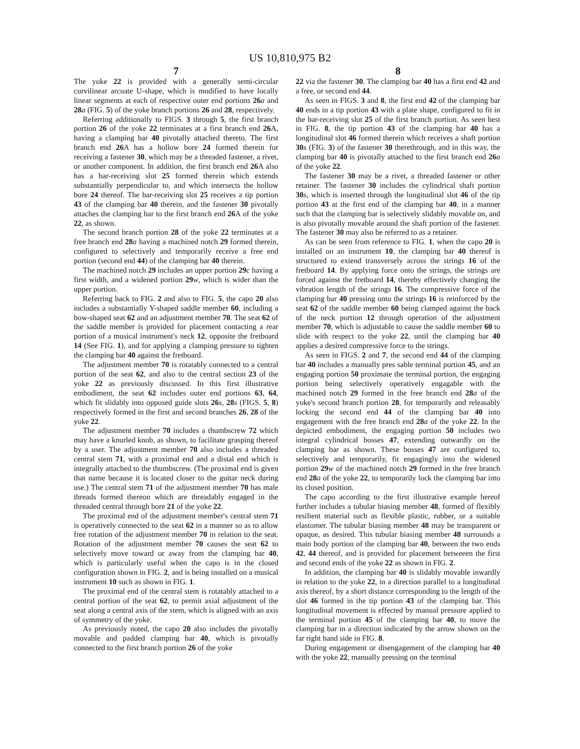US 10,810,975 B2
7
The yoke 22 is provided with a generally semi-circular curvilinear arcuate U-shape, which is modified to have locally linear segments at each of respective outer end portions 26 a and 28 a (FIG. 5) of the yoke branch portions 26 and 28, respectively.
Referring additionally to FIGS. 3 through 5, the first branch portion 26 of the yoke 22 terminates at a first branch end 26 A, having a clamping bar 40 pivotally attached thereto. The first branch end 26 A has a hollow bore 24 formed therein for receiving a fastener 30, which may be a threaded fastener, a rivet, or another component. In addition, the first branch end 26 A also has a bar-receiving slot 25 formed therein which extends substantially perpendicular to, and which intersects the hollow bore 24 thereof. The bar-receiving slot 25 receives a tip portion 43 of the clamping bar 40 therein, and the fastener 30 pivotally attaches the clamping bar to the first branch end 26 A of the yoke 22, as shown.
The second branch portion 28 of the yoke 22 terminates at a free branch end 28 a having a machined notch 29 formed therein, configured to selectively and temporarily receive a free end portion (second end 44) of the clamping bar 40 therein.
The machined notch 29 includes an upper portion 29 c having a first width, and a widened portion 29 w, which is wider than the upper portion.
Referring back to FIG. 2 and also to FIG. 5, the capo 20 also includes a substantially Y-shaped saddle member 60, including a bow-shaped seat 62 and an adjustment member 70. The seat 62 of the saddle member is provided for placement contacting a rear portion of a musical instrument's neck 12, opposite the fretboard 14 (See FIG. 1), and for applying a clamping pressure to tighten the clamping bar 40 against the fretboard.
The adjustment member 70 is rotatably connected to a central portion of the seat 62, and also to the central section 23 of the yoke 22 as previously discussed. In this first illustrative embodiment, the seat 62 includes outer end portions 63, 64, which fit slidably into opposed guide slots 26 s, 28 s (FIGS. 5, 8) respectively formed in the first and second branches 26, 28 of the yoke 22.
The adjustment member 70 includes a thumbscrew 72 which may have a knurled knob, as shown, to facilitate grasping thereof by a user. The adjustment member 70 also includes a threaded central stem 71, with a proximal end and a distal end which is integrally attached to the thumbscrew. (The proximal end is given that name because it is located closer to the guitar neck during use.) The central stem 71 of the adjustment member 70 has male threads formed thereon which are threadably engaged in the threaded central through bore 21 of the yoke 22.
The proximal end of the adjustment member's central stem 71 is operatively connected to the seat 62 in a manner so as to allow free rotation of the adjustment member 70 in relation to the seat. Rotation of the adjustment member 70 causes the seat 62 to selectively move toward or away from the clamping bar 40, which is particularly useful when the capo is in the closed configuration shown in FIG. 2, and is being installed on a musical instrument 10 such as shown in FIG. 1.
The proximal end of the central stem is rotatably attached to a central portion of the seat 62, to permit axial adjustment of the seat along a central axis of the stem, which is aligned with an axis of symmetry of the yoke.
As previously noted, the capo 20 also includes the pivotally movable and padded clamping bar 40, which is pivotally connected to the first branch portion 26 of the yoke
8
22 via the fastener 30. The clamping bar 40 has a first end 42 and a free, or second end 44.
As seen in FIGS. 3 and 8, the first end 42 of the clamping bar 40 ends in a tip portion 43 with a plate shape, configured to fit in the bar-receiving slot 25 of the first branch portion. As seen best in FIG. 8, the tip portion 43 of the clamping bar 40 has a longitudinal slot 46 formed therein which receives a shaft portion 30 s (FIG. 3) of the fastener 30 therethrough, and in this way, the clamping bar 40 is pivotally attached to the first branch end 26 a of the yoke 22.
The fastener 30 may be a rivet, a threaded fastener or other retainer. The fastener 30 includes the cylindrical shaft portion 30 s, which is inserted through the longitudinal slot 46 of the tip portion 43 at the first end of the clamping bar 40, in a manner such that the clamping bar is selectively slidably movable on, and is also pivotally movable around the shaft portion of the fastener. The fastener 30 may also be referred to as a retainer.
As can be seen from reference to FIG. 1, when the capo 20 is installed on an instrument 10, the clamping bar 40 thereof is structured to extend transversely across the strings 16 of the fretboard 14. By applying force onto the strings, the strings are forced against the fretboard 14, thereby effectively changing the vibration length of the strings 16. The compressive force of the clamping bar 40 pressing onto the strings 16 is reinforced by the seat 62 of the saddle member 60 being clamped against the back of the neck portion 12 through operation of the adjustment member 70, which is adjustable to cause the saddle member 60 to slide with respect to the yoke 22, until the clamping bar 40 applies a desired compressive force to the strings.
As seen in FIGS. 2 and 7, the second end 44 of the clamping bar 40 includes a manually pres sable terminal portion 45, and an engaging portion 50 proximate the terminal portion, the engaging portion being selectively operatively engagable with the machined notch 29 formed in the free branch end 28 a of the yoke's second branch portion 28, for temporarily and releasably locking the second end 44 of the clamping bar 40 into engagement with the free branch end 28 a of the yoke 22. In the depicted embodiment, the engaging portion 50 includes two integral cylindrical bosses 47, extending outwardly on the clamping bar as shown. These bosses 47 are configured to, selectively and temporarily, fit engagingly into the widened portion 29 w of the machined notch 29 formed in the free branch end 28 a of the yoke 22, to temporarily lock the clamping bar into its closed position.
The capo according to the first illustrative example hereof further includes a tubular biasing member 48, formed of flexibly resilient material such as flexible plastic, rubber, or a suitable elastomer. The tubular biasing member 48 may be transparent or opaque, as desired. This tubular biasing member 48 surrounds a main body portion of the clamping bar 40, between the two ends 42, 44 thereof, and is provided for placement betweeen the first and second ends of the yoke 22 as shown in FIG. 2.
In addition, the clamping bar 40 is slidably movable inwardly in relation to the yoke 22, in a direction parallel to a longitudinal axis thereof, by a short distance corresponding to the length of the slot 46 formed in the tip portion 43 of the clamping bar. This longitudinal movement is effected by manual pressure applied to the terminal portion 45 of the clamping bar 40, to move the clamping bar in a direction indicated by the arrow shown on the far right hand side in FIG. 8.
During engagement or disengagement of the clamping bar 40 with the yoke 22, manually pressing on the terminal